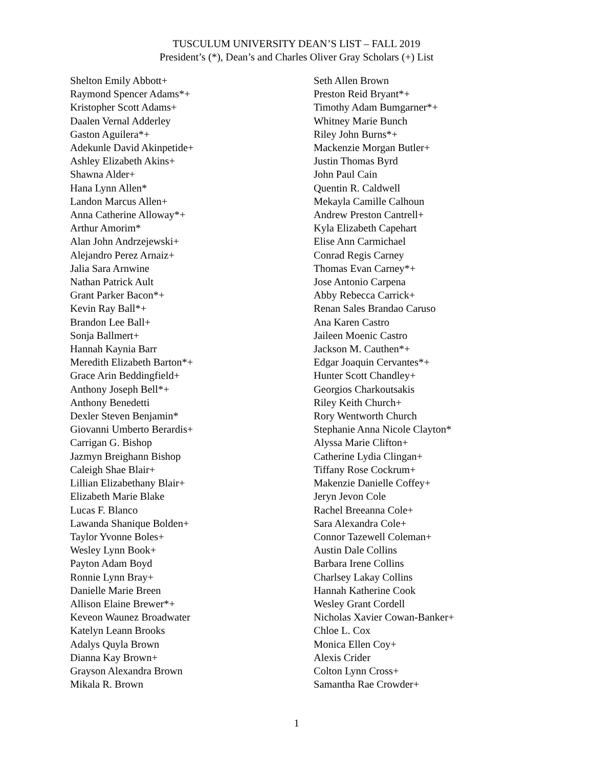TUSCULUM UNIVERSITY DEAN’S LIST – FALL 2019
President’s (*), Dean’s and Charles Oliver Gray Scholars (+) List
Shelton Emily Abbott+
Raymond Spencer Adams*+
Kristopher Scott Adams+
Daalen Vernal Adderley
Gaston Aguilera*+
Adekunle David Akinpetide+
Ashley Elizabeth Akins+
Shawna Alder+
Hana Lynn Allen*
Landon Marcus Allen+
Anna Catherine Alloway*+
Arthur Amorim*
Alan John Andrzejewski+
Alejandro Perez Arnaiz+
Jalia Sara Arnwine
Nathan Patrick Ault
Grant Parker Bacon*+
Kevin Ray Ball*+
Brandon Lee Ball+
Sonja Ballmert+
Hannah Kaynia Barr
Meredith Elizabeth Barton*+
Grace Arin Beddingfield+
Anthony Joseph Bell*+
Anthony Benedetti
Dexler Steven Benjamin*
Giovanni Umberto Berardis+
Carrigan G. Bishop
Jazmyn Breighann Bishop
Caleigh Shae Blair+
Lillian Elizabethany Blair+
Elizabeth Marie Blake
Lucas F. Blanco
Lawanda Shanique Bolden+
Taylor Yvonne Boles+
Wesley Lynn Book+
Payton Adam Boyd
Ronnie Lynn Bray+
Danielle Marie Breen
Allison Elaine Brewer*+
Keveon Waunez Broadwater
Katelyn Leann Brooks
Adalys Quyla Brown
Dianna Kay Brown+
Grayson Alexandra Brown
Mikala R. Brown
Seth Allen Brown
Preston Reid Bryant*+
Timothy Adam Bumgarner*+
Whitney Marie Bunch
Riley John Burns*+
Mackenzie Morgan Butler+
Justin Thomas Byrd
John Paul Cain
Quentin R. Caldwell
Mekayla Camille Calhoun
Andrew Preston Cantrell+
Kyla Elizabeth Capehart
Elise Ann Carmichael
Conrad Regis Carney
Thomas Evan Carney*+
Jose Antonio Carpena
Abby Rebecca Carrick+
Renan Sales Brandao Caruso
Ana Karen Castro
Jaileen Moenic Castro
Jackson M. Cauthen*+
Edgar Joaquin Cervantes*+
Hunter Scott Chandley+
Georgios Charkoutsakis
Riley Keith Church+
Rory Wentworth Church
Stephanie Anna Nicole Clayton*
Alyssa Marie Clifton+
Catherine Lydia Clingan+
Tiffany Rose Cockrum+
Makenzie Danielle Coffey+
Jeryn Jevon Cole
Rachel Breeanna Cole+
Sara Alexandra Cole+
Connor Tazewell Coleman+
Austin Dale Collins
Barbara Irene Collins
Charlsey Lakay Collins
Hannah Katherine Cook
Wesley Grant Cordell
Nicholas Xavier Cowan-Banker+
Chloe L. Cox
Monica Ellen Coy+
Alexis Crider
Colton Lynn Cross+
Samantha Rae Crowder+
1